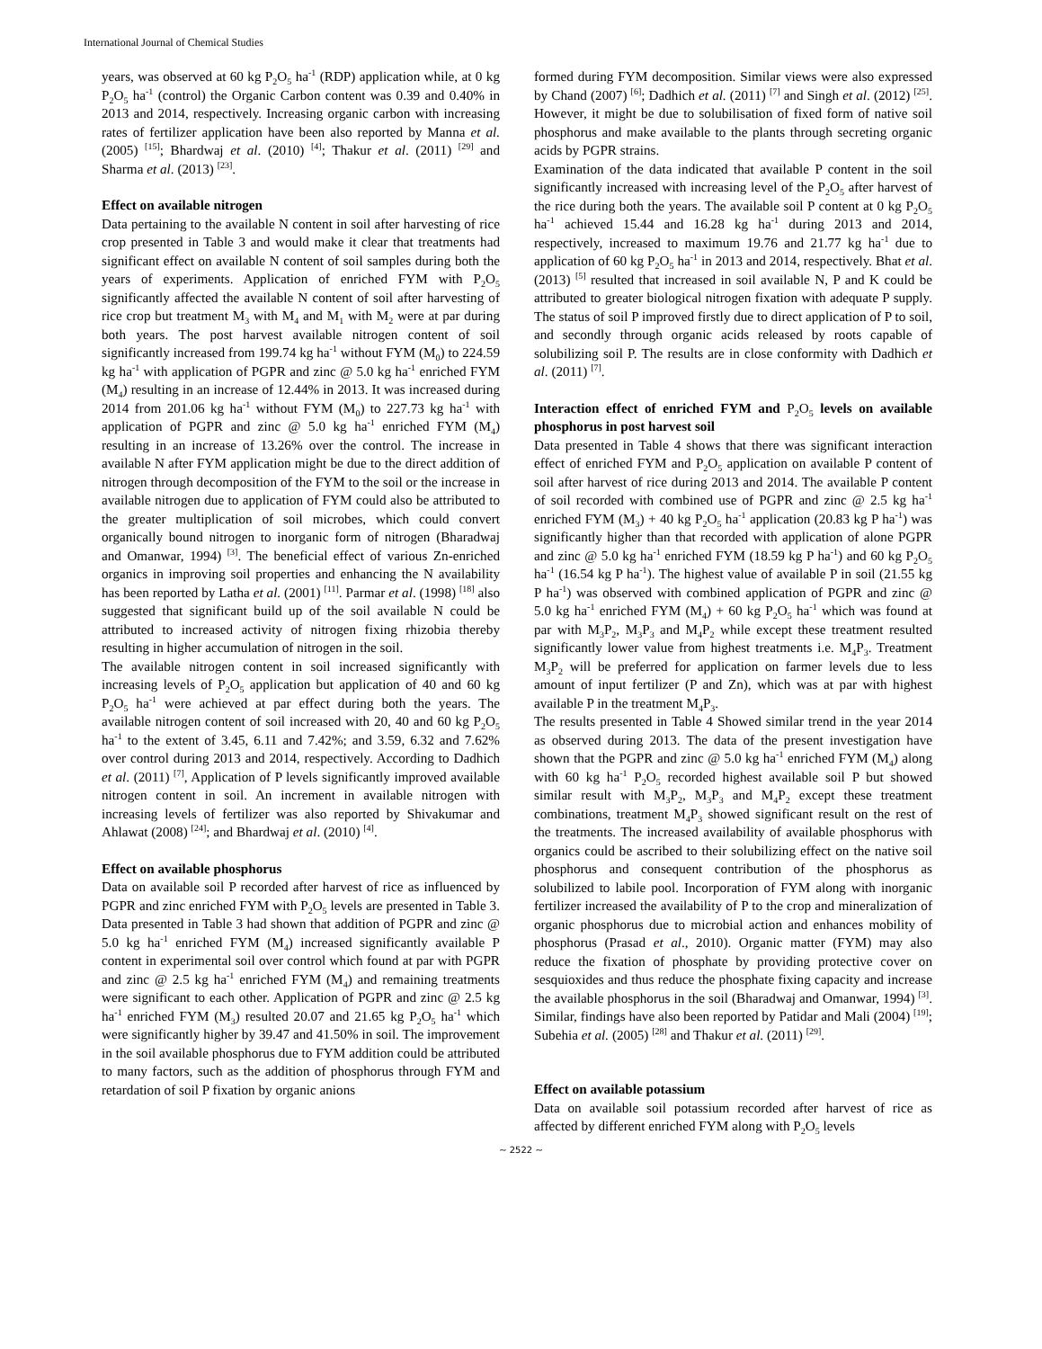International Journal of Chemical Studies
years, was observed at 60 kg P<sub>2</sub>O<sub>5</sub> ha<sup>-1</sup> (RDP) application while, at 0 kg P<sub>2</sub>O<sub>5</sub> ha<sup>-1</sup> (control) the Organic Carbon content was 0.39 and 0.40% in 2013 and 2014, respectively. Increasing organic carbon with increasing rates of fertilizer application have been also reported by Manna et al. (2005) <sup>[15]</sup>; Bhardwaj et al. (2010) <sup>[4]</sup>; Thakur et al. (2011) <sup>[29]</sup> and Sharma et al. (2013) <sup>[23]</sup>.
Effect on available nitrogen
Data pertaining to the available N content in soil after harvesting of rice crop presented in Table 3 and would make it clear that treatments had significant effect on available N content of soil samples during both the years of experiments. Application of enriched FYM with P<sub>2</sub>O<sub>5</sub> significantly affected the available N content of soil after harvesting of rice crop but treatment M<sub>3</sub> with M<sub>4</sub> and M<sub>1</sub> with M<sub>2</sub> were at par during both years. The post harvest available nitrogen content of soil significantly increased from 199.74 kg ha<sup>-1</sup> without FYM (M<sub>0</sub>) to 224.59 kg ha<sup>-1</sup> with application of PGPR and zinc @ 5.0 kg ha<sup>-1</sup> enriched FYM (M<sub>4</sub>) resulting in an increase of 12.44% in 2013. It was increased during 2014 from 201.06 kg ha<sup>-1</sup> without FYM (M<sub>0</sub>) to 227.73 kg ha<sup>-1</sup> with application of PGPR and zinc @ 5.0 kg ha<sup>-1</sup> enriched FYM (M<sub>4</sub>) resulting in an increase of 13.26% over the control. The increase in available N after FYM application might be due to the direct addition of nitrogen through decomposition of the FYM to the soil or the increase in available nitrogen due to application of FYM could also be attributed to the greater multiplication of soil microbes, which could convert organically bound nitrogen to inorganic form of nitrogen (Bharadwaj and Omanwar, 1994) <sup>[3]</sup>. The beneficial effect of various Zn-enriched organics in improving soil properties and enhancing the N availability has been reported by Latha et al. (2001) <sup>[11]</sup>. Parmar et al. (1998) <sup>[18]</sup> also suggested that significant build up of the soil available N could be attributed to increased activity of nitrogen fixing rhizobia thereby resulting in higher accumulation of nitrogen in the soil.
The available nitrogen content in soil increased significantly with increasing levels of P<sub>2</sub>O<sub>5</sub> application but application of 40 and 60 kg P<sub>2</sub>O<sub>5</sub> ha<sup>-1</sup> were achieved at par effect during both the years. The available nitrogen content of soil increased with 20, 40 and 60 kg P<sub>2</sub>O<sub>5</sub> ha<sup>-1</sup> to the extent of 3.45, 6.11 and 7.42%; and 3.59, 6.32 and 7.62% over control during 2013 and 2014, respectively. According to Dadhich et al. (2011) <sup>[7]</sup>, Application of P levels significantly improved available nitrogen content in soil. An increment in available nitrogen with increasing levels of fertilizer was also reported by Shivakumar and Ahlawat (2008) <sup>[24]</sup>; and Bhardwaj et al. (2010) <sup>[4]</sup>.
Effect on available phosphorus
Data on available soil P recorded after harvest of rice as influenced by PGPR and zinc enriched FYM with P<sub>2</sub>O<sub>5</sub> levels are presented in Table 3. Data presented in Table 3 had shown that addition of PGPR and zinc @ 5.0 kg ha<sup>-1</sup> enriched FYM (M<sub>4</sub>) increased significantly available P content in experimental soil over control which found at par with PGPR and zinc @ 2.5 kg ha<sup>-1</sup> enriched FYM (M<sub>4</sub>) and remaining treatments were significant to each other. Application of PGPR and zinc @ 2.5 kg ha<sup>-1</sup> enriched FYM (M<sub>3</sub>) resulted 20.07 and 21.65 kg P<sub>2</sub>O<sub>5</sub> ha<sup>-1</sup> which were significantly higher by 39.47 and 41.50% in soil. The improvement in the soil available phosphorus due to FYM addition could be attributed to many factors, such as the addition of phosphorus through FYM and retardation of soil P fixation by organic anions
formed during FYM decomposition. Similar views were also expressed by Chand (2007) <sup>[6]</sup>; Dadhich et al. (2011) <sup>[7]</sup> and Singh et al. (2012) <sup>[25]</sup>. However, it might be due to solubilisation of fixed form of native soil phosphorus and make available to the plants through secreting organic acids by PGPR strains.
Examination of the data indicated that available P content in the soil significantly increased with increasing level of the P<sub>2</sub>O<sub>5</sub> after harvest of the rice during both the years. The available soil P content at 0 kg P<sub>2</sub>O<sub>5</sub> ha<sup>-1</sup> achieved 15.44 and 16.28 kg ha<sup>-1</sup> during 2013 and 2014, respectively, increased to maximum 19.76 and 21.77 kg ha<sup>-1</sup> due to application of 60 kg P<sub>2</sub>O<sub>5</sub> ha<sup>-1</sup> in 2013 and 2014, respectively. Bhat et al. (2013) <sup>[5]</sup> resulted that increased in soil available N, P and K could be attributed to greater biological nitrogen fixation with adequate P supply. The status of soil P improved firstly due to direct application of P to soil, and secondly through organic acids released by roots capable of solubilizing soil P. The results are in close conformity with Dadhich et al. (2011) <sup>[7]</sup>.
Interaction effect of enriched FYM and P<sub>2</sub>O<sub>5</sub> levels on available phosphorus in post harvest soil
Data presented in Table 4 shows that there was significant interaction effect of enriched FYM and P<sub>2</sub>O<sub>5</sub> application on available P content of soil after harvest of rice during 2013 and 2014. The available P content of soil recorded with combined use of PGPR and zinc @ 2.5 kg ha<sup>-1</sup> enriched FYM (M<sub>3</sub>) + 40 kg P<sub>2</sub>O<sub>5</sub> ha<sup>-1</sup> application (20.83 kg P ha<sup>-1</sup>) was significantly higher than that recorded with application of alone PGPR and zinc @ 5.0 kg ha<sup>-1</sup> enriched FYM (18.59 kg P ha<sup>-1</sup>) and 60 kg P<sub>2</sub>O<sub>5</sub> ha<sup>-1</sup> (16.54 kg P ha<sup>-1</sup>). The highest value of available P in soil (21.55 kg P ha<sup>-1</sup>) was observed with combined application of PGPR and zinc @ 5.0 kg ha<sup>-1</sup> enriched FYM (M<sub>4</sub>) + 60 kg P<sub>2</sub>O<sub>5</sub> ha<sup>-1</sup> which was found at par with M<sub>3</sub>P<sub>2</sub>, M<sub>3</sub>P<sub>3</sub> and M<sub>4</sub>P<sub>2</sub> while except these treatment resulted significantly lower value from highest treatments i.e. M<sub>4</sub>P<sub>3</sub>. Treatment M<sub>3</sub>P<sub>2</sub> will be preferred for application on farmer levels due to less amount of input fertilizer (P and Zn), which was at par with highest available P in the treatment M<sub>4</sub>P<sub>3</sub>.
The results presented in Table 4 Showed similar trend in the year 2014 as observed during 2013. The data of the present investigation have shown that the PGPR and zinc @ 5.0 kg ha<sup>-1</sup> enriched FYM (M<sub>4</sub>) along with 60 kg ha<sup>-1</sup> P<sub>2</sub>O<sub>5</sub> recorded highest available soil P but showed similar result with M<sub>3</sub>P<sub>2</sub>, M<sub>3</sub>P<sub>3</sub> and M<sub>4</sub>P<sub>2</sub> except these treatment combinations, treatment M<sub>4</sub>P<sub>3</sub> showed significant result on the rest of the treatments. The increased availability of available phosphorus with organics could be ascribed to their solubilizing effect on the native soil phosphorus and consequent contribution of the phosphorus as solubilized to labile pool. Incorporation of FYM along with inorganic fertilizer increased the availability of P to the crop and mineralization of organic phosphorus due to microbial action and enhances mobility of phosphorus (Prasad et al., 2010). Organic matter (FYM) may also reduce the fixation of phosphate by providing protective cover on sesquioxides and thus reduce the phosphate fixing capacity and increase the available phosphorus in the soil (Bharadwaj and Omanwar, 1994) <sup>[3]</sup>. Similar, findings have also been reported by Patidar and Mali (2004) <sup>[19]</sup>; Subehia et al. (2005) <sup>[28]</sup> and Thakur et al. (2011) <sup>[29]</sup>.
Effect on available potassium
Data on available soil potassium recorded after harvest of rice as affected by different enriched FYM along with P<sub>2</sub>O<sub>5</sub> levels
~ 2522 ~